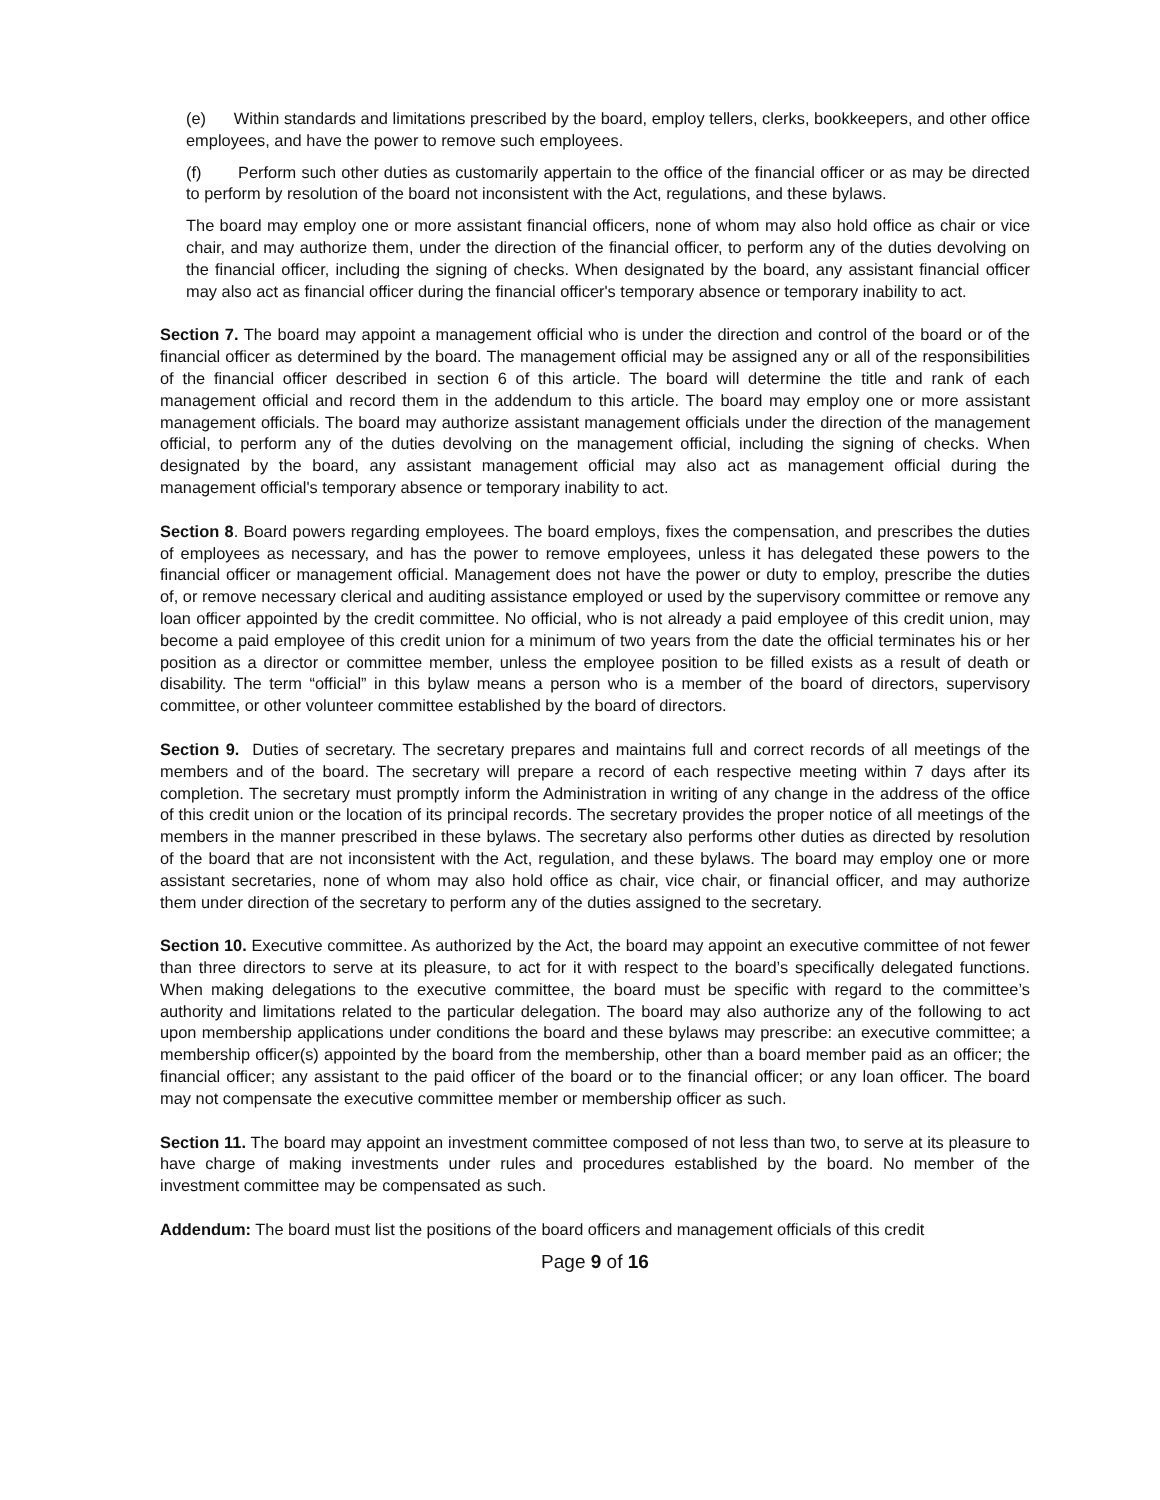(e) Within standards and limitations prescribed by the board, employ tellers, clerks, bookkeepers, and other office employees, and have the power to remove such employees.
(f) Perform such other duties as customarily appertain to the office of the financial officer or as may be directed to perform by resolution of the board not inconsistent with the Act, regulations, and these bylaws.
The board may employ one or more assistant financial officers, none of whom may also hold office as chair or vice chair, and may authorize them, under the direction of the financial officer, to perform any of the duties devolving on the financial officer, including the signing of checks. When designated by the board, any assistant financial officer may also act as financial officer during the financial officer's temporary absence or temporary inability to act.
Section 7. The board may appoint a management official who is under the direction and control of the board or of the financial officer as determined by the board. The management official may be assigned any or all of the responsibilities of the financial officer described in section 6 of this article. The board will determine the title and rank of each management official and record them in the addendum to this article. The board may employ one or more assistant management officials. The board may authorize assistant management officials under the direction of the management official, to perform any of the duties devolving on the management official, including the signing of checks. When designated by the board, any assistant management official may also act as management official during the management official's temporary absence or temporary inability to act.
Section 8. Board powers regarding employees. The board employs, fixes the compensation, and prescribes the duties of employees as necessary, and has the power to remove employees, unless it has delegated these powers to the financial officer or management official. Management does not have the power or duty to employ, prescribe the duties of, or remove necessary clerical and auditing assistance employed or used by the supervisory committee or remove any loan officer appointed by the credit committee. No official, who is not already a paid employee of this credit union, may become a paid employee of this credit union for a minimum of two years from the date the official terminates his or her position as a director or committee member, unless the employee position to be filled exists as a result of death or disability. The term “official” in this bylaw means a person who is a member of the board of directors, supervisory committee, or other volunteer committee established by the board of directors.
Section 9. Duties of secretary. The secretary prepares and maintains full and correct records of all meetings of the members and of the board. The secretary will prepare a record of each respective meeting within 7 days after its completion. The secretary must promptly inform the Administration in writing of any change in the address of the office of this credit union or the location of its principal records. The secretary provides the proper notice of all meetings of the members in the manner prescribed in these bylaws. The secretary also performs other duties as directed by resolution of the board that are not inconsistent with the Act, regulation, and these bylaws. The board may employ one or more assistant secretaries, none of whom may also hold office as chair, vice chair, or financial officer, and may authorize them under direction of the secretary to perform any of the duties assigned to the secretary.
Section 10. Executive committee. As authorized by the Act, the board may appoint an executive committee of not fewer than three directors to serve at its pleasure, to act for it with respect to the board’s specifically delegated functions. When making delegations to the executive committee, the board must be specific with regard to the committee’s authority and limitations related to the particular delegation. The board may also authorize any of the following to act upon membership applications under conditions the board and these bylaws may prescribe: an executive committee; a membership officer(s) appointed by the board from the membership, other than a board member paid as an officer; the financial officer; any assistant to the paid officer of the board or to the financial officer; or any loan officer. The board may not compensate the executive committee member or membership officer as such.
Section 11. The board may appoint an investment committee composed of not less than two, to serve at its pleasure to have charge of making investments under rules and procedures established by the board. No member of the investment committee may be compensated as such.
Addendum: The board must list the positions of the board officers and management officials of this credit
Page 9 of 16